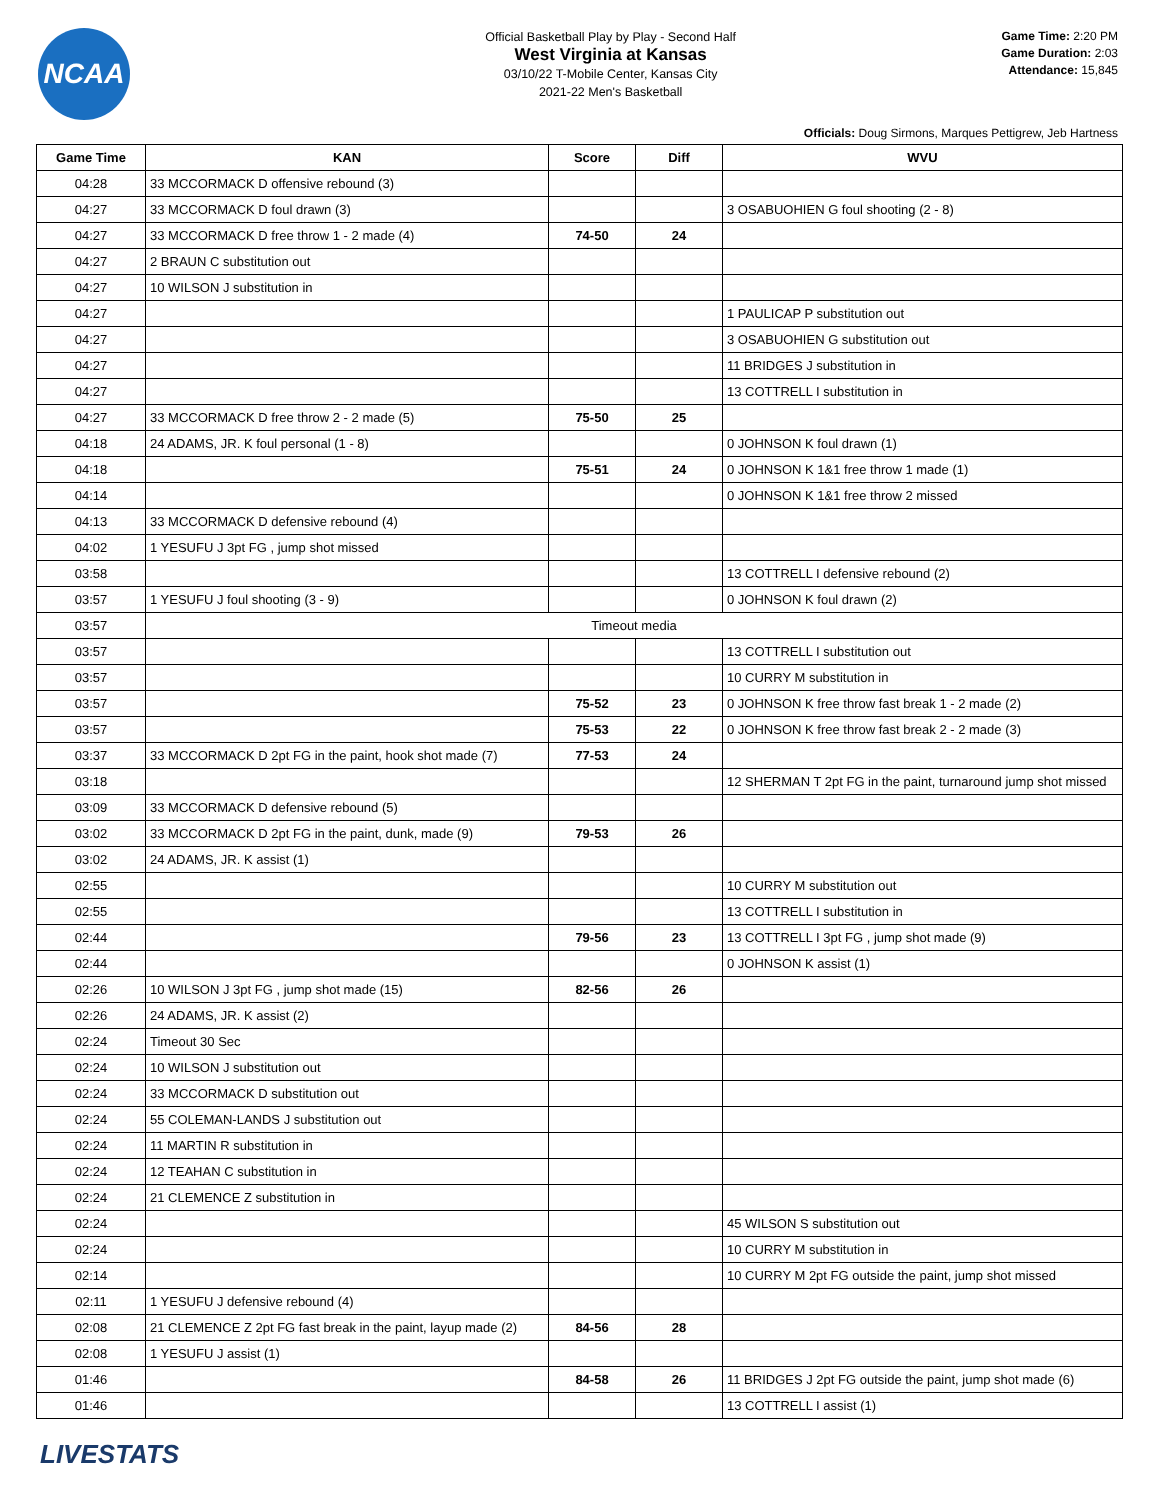NCAA
Official Basketball Play by Play - Second Half
West Virginia at Kansas
03/10/22 T-Mobile Center, Kansas City
2021-22 Men's Basketball
Game Time: 2:20 PM
Game Duration: 2:03
Attendance: 15,845
Officials: Doug Sirmons, Marques Pettigrew, Jeb Hartness
| Game Time | KAN | Score | Diff | WVU |
| --- | --- | --- | --- | --- |
| 04:28 | 33 MCCORMACK D offensive rebound (3) | | | |
| 04:27 | 33 MCCORMACK D foul drawn (3) | | | 3 OSABUOHIEN G foul shooting (2 - 8) |
| 04:27 | 33 MCCORMACK D free throw 1 - 2 made (4) | 74-50 | 24 | |
| 04:27 | 2 BRAUN C substitution out | | | |
| 04:27 | 10 WILSON J substitution in | | | |
| 04:27 | | | | 1 PAULICAP P substitution out |
| 04:27 | | | | 3 OSABUOHIEN G substitution out |
| 04:27 | | | | 11 BRIDGES J substitution in |
| 04:27 | | | | 13 COTTRELL I substitution in |
| 04:27 | 33 MCCORMACK D free throw 2 - 2 made (5) | 75-50 | 25 | |
| 04:18 | 24 ADAMS, JR. K foul personal (1 - 8) | | | 0 JOHNSON K foul drawn (1) |
| 04:18 | | 75-51 | 24 | 0 JOHNSON K 1&1 free throw 1 made (1) |
| 04:14 | | | | 0 JOHNSON K 1&1 free throw 2 missed |
| 04:13 | 33 MCCORMACK D defensive rebound (4) | | | |
| 04:02 | 1 YESUFU J 3pt FG , jump shot missed | | | |
| 03:58 | | | | 13 COTTRELL I defensive rebound (2) |
| 03:57 | 1 YESUFU J foul shooting (3 - 9) | | | 0 JOHNSON K foul drawn (2) |
| 03:57 | Timeout media | | | |
| 03:57 | | | | 13 COTTRELL I substitution out |
| 03:57 | | | | 10 CURRY M substitution in |
| 03:57 | | 75-52 | 23 | 0 JOHNSON K free throw fast break 1 - 2 made (2) |
| 03:57 | | 75-53 | 22 | 0 JOHNSON K free throw fast break 2 - 2 made (3) |
| 03:37 | 33 MCCORMACK D 2pt FG in the paint, hook shot made (7) | 77-53 | 24 | |
| 03:18 | | | | 12 SHERMAN T 2pt FG in the paint, turnaround jump shot missed |
| 03:09 | 33 MCCORMACK D defensive rebound (5) | | | |
| 03:02 | 33 MCCORMACK D 2pt FG in the paint, dunk, made (9) | 79-53 | 26 | |
| 03:02 | 24 ADAMS, JR. K assist (1) | | | |
| 02:55 | | | | 10 CURRY M substitution out |
| 02:55 | | | | 13 COTTRELL I substitution in |
| 02:44 | | 79-56 | 23 | 13 COTTRELL I 3pt FG , jump shot made (9) |
| 02:44 | | | | 0 JOHNSON K assist (1) |
| 02:26 | 10 WILSON J 3pt FG , jump shot made (15) | 82-56 | 26 | |
| 02:26 | 24 ADAMS, JR. K assist (2) | | | |
| 02:24 | Timeout 30 Sec | | | |
| 02:24 | 10 WILSON J substitution out | | | |
| 02:24 | 33 MCCORMACK D substitution out | | | |
| 02:24 | 55 COLEMAN-LANDS J substitution out | | | |
| 02:24 | 11 MARTIN R substitution in | | | |
| 02:24 | 12 TEAHAN C substitution in | | | |
| 02:24 | 21 CLEMENCE Z substitution in | | | |
| 02:24 | | | | 45 WILSON S substitution out |
| 02:24 | | | | 10 CURRY M substitution in |
| 02:14 | | | | 10 CURRY M 2pt FG outside the paint, jump shot missed |
| 02:11 | 1 YESUFU J defensive rebound (4) | | | |
| 02:08 | 21 CLEMENCE Z 2pt FG fast break in the paint, layup made (2) | 84-56 | 28 | |
| 02:08 | 1 YESUFU J assist (1) | | | |
| 01:46 | | 84-58 | 26 | 11 BRIDGES J 2pt FG outside the paint, jump shot made (6) |
| 01:46 | | | | 13 COTTRELL I assist (1) |
LIVESTATS